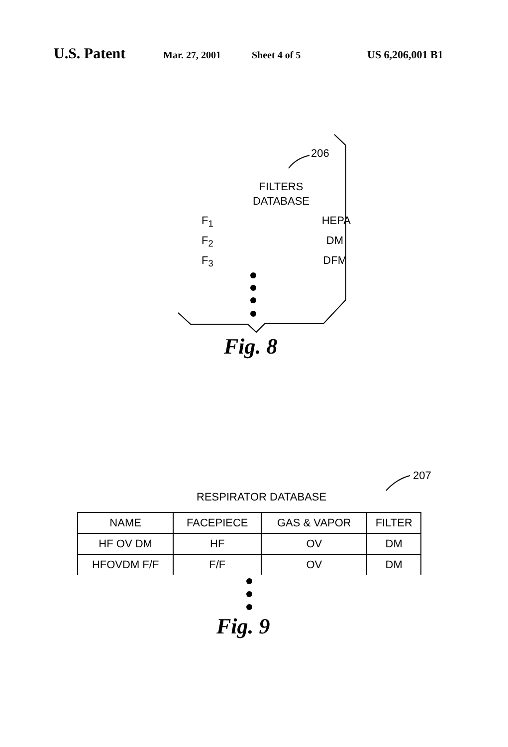U.S. Patent Mar. 27, 2001 Sheet 4 of 5 US 6,206,001 B1
206
FILTERS
DATABASE
F<sub>1</sub> HEPA
F<sub>2</sub> DM
F<sub>3</sub> DFM
Fig. 8
207
RESPIRATOR DATABASE
| NAME | FACEPIECE | GAS & VAPOR | FILTER |
| --- | --- | --- | --- |
| HF OV DM | HF | OV | DM |
| HFOVDM F/F | F/F | OV | DM |
Fig. 9